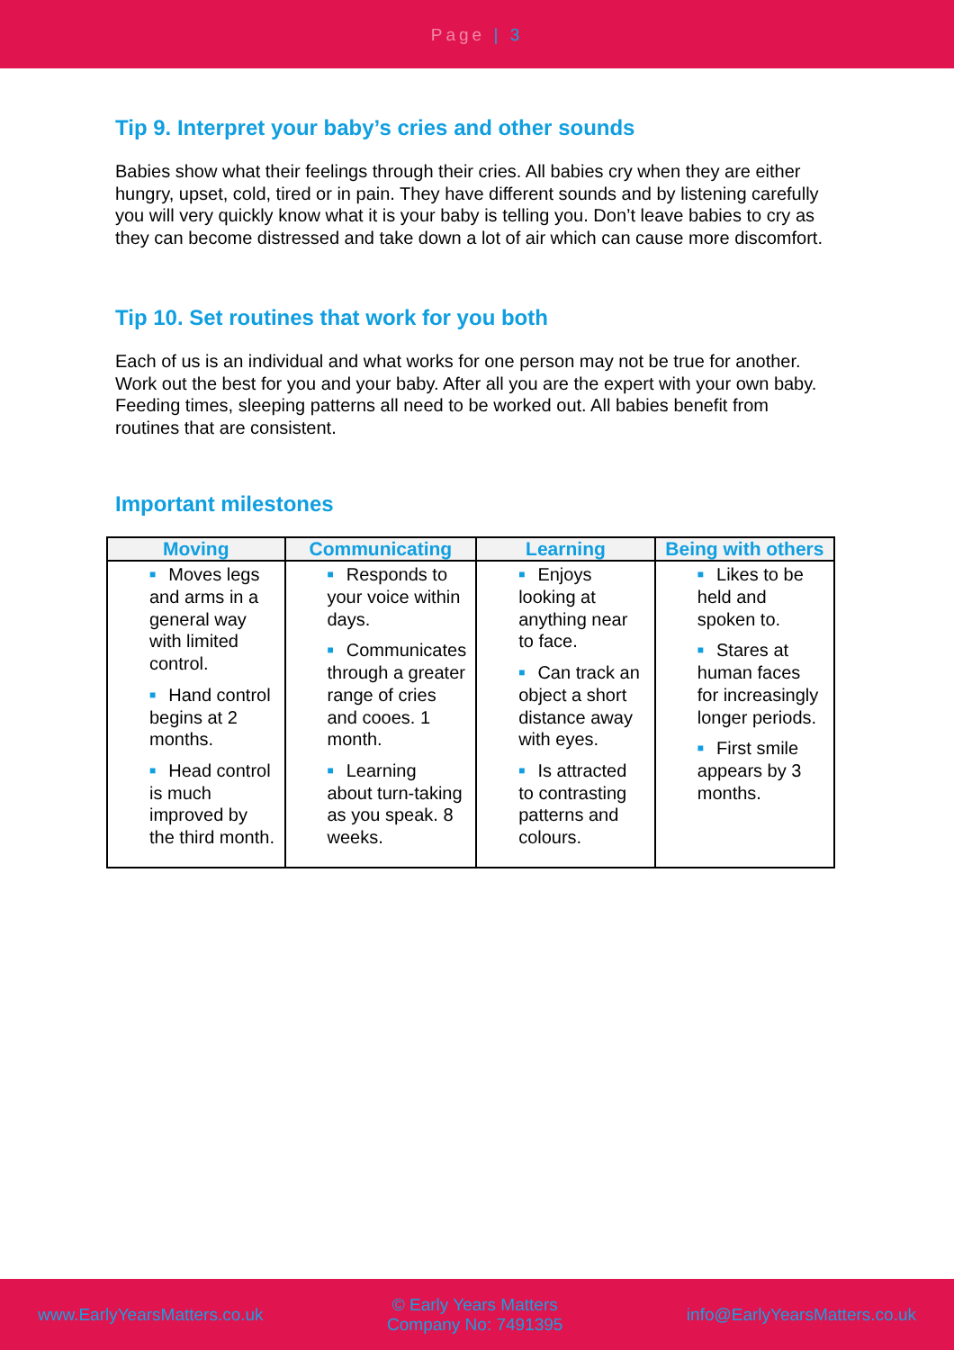Page | 3
Tip 9. Interpret your baby’s cries and other sounds
Babies show what their feelings through their cries. All babies cry when they are either hungry, upset, cold, tired or in pain. They have different sounds and by listening carefully you will very quickly know what it is your baby is telling you. Don’t leave babies to cry as they can become distressed and take down a lot of air which can cause more discomfort.
Tip 10. Set routines that work for you both
Each of us is an individual and what works for one person may not be true for another. Work out the best for you and your baby. After all you are the expert with your own baby. Feeding times, sleeping patterns all need to be worked out. All babies benefit from routines that are consistent.
Important milestones
| Moving | Communicating | Learning | Being with others |
| --- | --- | --- | --- |
| ■ Moves legs and arms in a general way with limited control. ■ Hand control begins at 2 months. ■ Head control is much improved by the third month. | ■ Responds to your voice within days. ■ Communicates through a greater range of cries and cooes. 1 month. ■ Learning about turn-taking as you speak. 8 weeks. | ■ Enjoys looking at anything near to face. ■ Can track an object a short distance away with eyes. ■ Is attracted to contrasting patterns and colours. | ■ Likes to be held and spoken to. ■ Stares at human faces for increasingly longer periods. ■ First smile appears by 3 months. |
www.EarlyYearsMatters.co.uk © Early Years Matters
Company No: 7491395 info@EarlyYearsMatters.co.uk